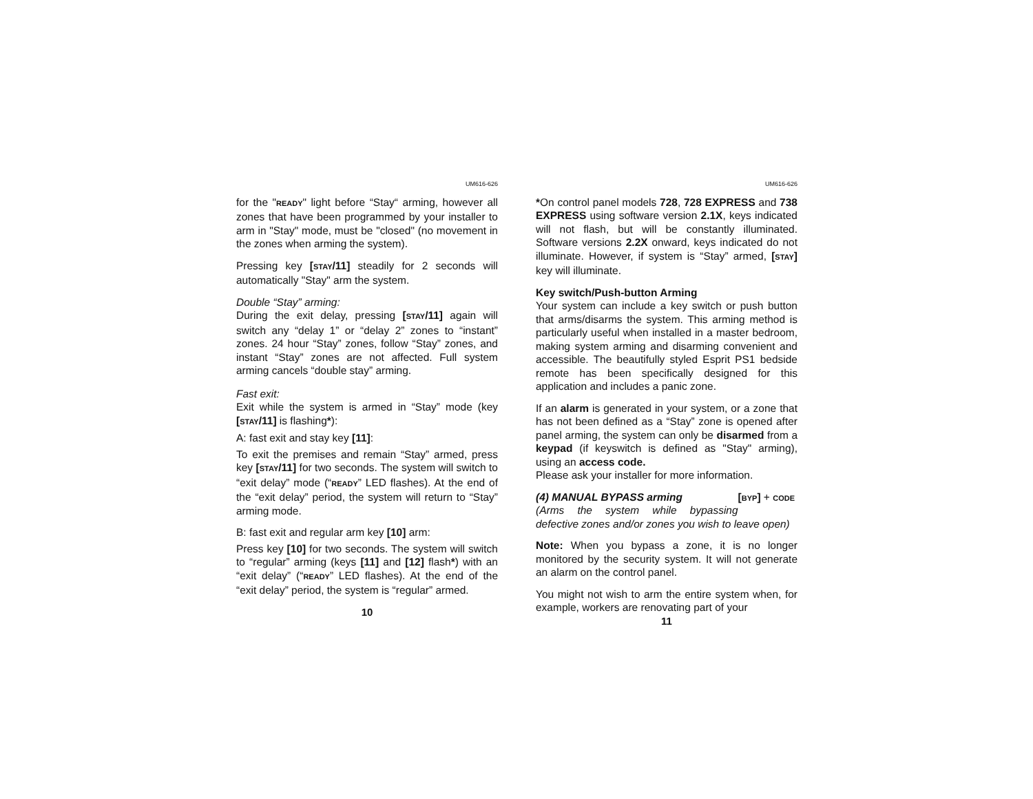UM616-626
for the "READY" light before “Stay“ arming, however all zones that have been programmed by your installer to arm in "Stay" mode, must be "closed" (no movement in the zones when arming the system).
Pressing key [STAY/11] steadily for 2 seconds will automatically "Stay" arm the system.
Double “Stay” arming:
During the exit delay, pressing [STAY/11] again will switch any “delay 1” or “delay 2” zones to “instant” zones. 24 hour “Stay” zones, follow “Stay” zones, and instant “Stay” zones are not affected. Full system arming cancels “double stay” arming.
Fast exit:
Exit while the system is armed in “Stay” mode (key [STAY/11] is flashing*):
A: fast exit and stay key [11]:
To exit the premises and remain “Stay” armed, press key [STAY/11] for two seconds. The system will switch to “exit delay” mode (“READY” LED flashes). At the end of the “exit delay” period, the system will return to “Stay” arming mode.
B: fast exit and regular arm key [10] arm:
Press key [10] for two seconds. The system will switch to “regular” arming (keys [11] and [12] flash*) with an “exit delay” (“READY” LED flashes). At the end of the “exit delay” period, the system is “regular” armed.
10
UM616-626
*On control panel models 728, 728 EXPRESS and 738 EXPRESS using software version 2.1X, keys indicated will not flash, but will be constantly illuminated. Software versions 2.2X onward, keys indicated do not illuminate. However, if system is “Stay” armed, [STAY] key will illuminate.
Key switch/Push-button Arming
Your system can include a key switch or push button that arms/disarms the system. This arming method is particularly useful when installed in a master bedroom, making system arming and disarming convenient and accessible. The beautifully styled Esprit PS1 bedside remote has been specifically designed for this application and includes a panic zone.
If an alarm is generated in your system, or a zone that has not been defined as a “Stay” zone is opened after panel arming, the system can only be disarmed from a keypad (if keyswitch is defined as "Stay" arming), using an access code.
Please ask your installer for more information.
(4) MANUAL BYPASS arming [BYP] + CODE
(Arms the system while bypassing defective zones and/or zones you wish to leave open)
Note: When you bypass a zone, it is no longer monitored by the security system. It will not generate an alarm on the control panel.
You might not wish to arm the entire system when, for example, workers are renovating part of your
11